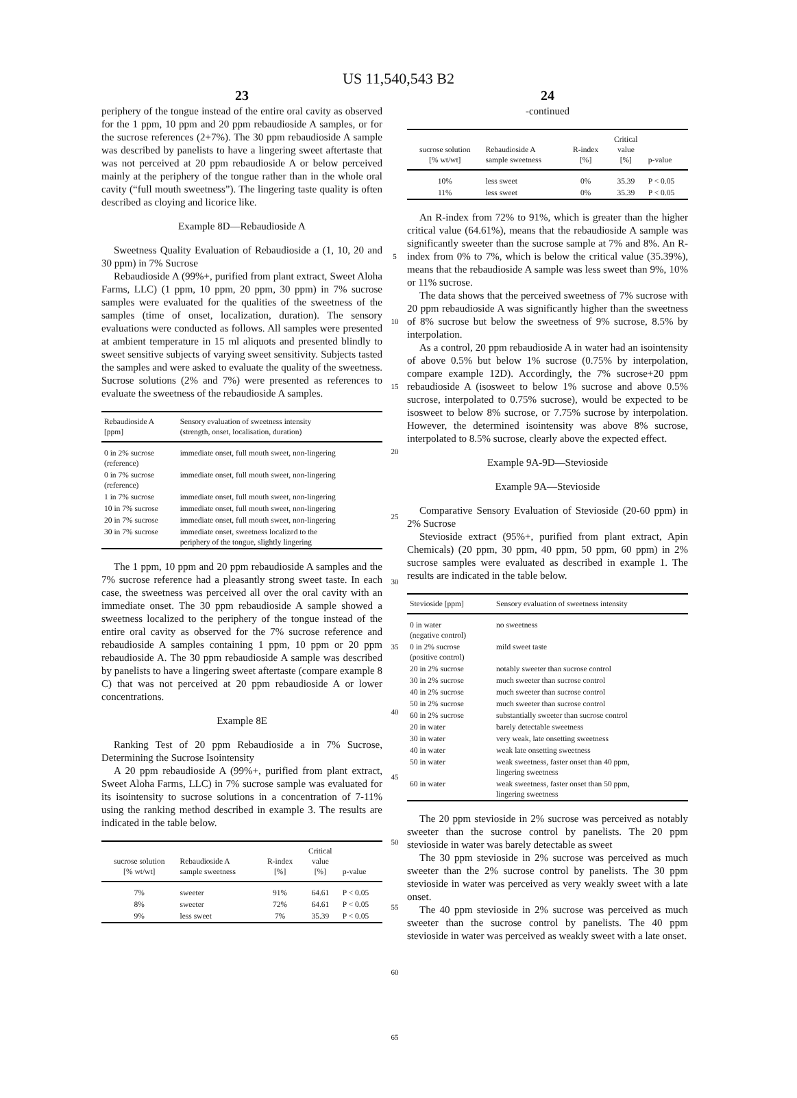US 11,540,543 B2
23
periphery of the tongue instead of the entire oral cavity as observed for the 1 ppm, 10 ppm and 20 ppm rebaudioside A samples, or for the sucrose references (2+7%). The 30 ppm rebaudioside A sample was described by panelists to have a lingering sweet aftertaste that was not perceived at 20 ppm rebaudioside A or below perceived mainly at the periphery of the tongue rather than in the whole oral cavity (“full mouth sweetness”). The lingering taste quality is often described as cloying and licorice like.
Example 8D—Rebaudioside A
Sweetness Quality Evaluation of Rebaudioside a (1, 10, 20 and 30 ppm) in 7% Sucrose
Rebaudioside A (99%+, purified from plant extract, Sweet Aloha Farms, LLC) (1 ppm, 10 ppm, 20 ppm, 30 ppm) in 7% sucrose samples were evaluated for the qualities of the sweetness of the samples (time of onset, localization, duration). The sensory evaluations were conducted as follows. All samples were presented at ambient temperature in 15 ml aliquots and presented blindly to sweet sensitive subjects of varying sweet sensitivity. Subjects tasted the samples and were asked to evaluate the quality of the sweetness. Sucrose solutions (2% and 7%) were presented as references to evaluate the sweetness of the rebaudioside A samples.
| Rebaudioside A [ppm] | Sensory evaluation of sweetness intensity (strength, onset, localisation, duration) |
| --- | --- |
| 0 in 2% sucrose (reference) | immediate onset, full mouth sweet, non-lingering |
| 0 in 7% sucrose (reference) | immediate onset, full mouth sweet, non-lingering |
| 1 in 7% sucrose | immediate onset, full mouth sweet, non-lingering |
| 10 in 7% sucrose | immediate onset, full mouth sweet, non-lingering |
| 20 in 7% sucrose | immediate onset, full mouth sweet, non-lingering |
| 30 in 7% sucrose | immediate onset, sweetness localized to the periphery of the tongue, slightly lingering |
The 1 ppm, 10 ppm and 20 ppm rebaudioside A samples and the 7% sucrose reference had a pleasantly strong sweet taste. In each case, the sweetness was perceived all over the oral cavity with an immediate onset. The 30 ppm rebaudioside A sample showed a sweetness localized to the periphery of the tongue instead of the entire oral cavity as observed for the 7% sucrose reference and rebaudioside A samples containing 1 ppm, 10 ppm or 20 ppm rebaudioside A. The 30 ppm rebaudioside A sample was described by panelists to have a lingering sweet aftertaste (compare example 8 C) that was not perceived at 20 ppm rebaudioside A or lower concentrations.
Example 8E
Ranking Test of 20 ppm Rebaudioside a in 7% Sucrose, Determining the Sucrose Isointensity
A 20 ppm rebaudioside A (99%+, purified from plant extract, Sweet Aloha Farms, LLC) in 7% sucrose sample was evaluated for its isointensity to sucrose solutions in a concentration of 7-11% using the ranking method described in example 3. The results are indicated in the table below.
| sucrose solution [% wt/wt] | Rebaudioside A sample sweetness | R-index [%] | Critical value [%] | p-value |
| --- | --- | --- | --- | --- |
| 7% | sweeter | 91% | 64.61 | P < 0.05 |
| 8% | sweeter | 72% | 64.61 | P < 0.05 |
| 9% | less sweet | 7% | 35.39 | P < 0.05 |
5
10
15
20
25
30
35
40
45
50
55
60
65
24
-continued
| sucrose solution [% wt/wt] | Rebaudioside A sample sweetness | R-index [%] | Critical value [%] | p-value |
| --- | --- | --- | --- | --- |
| 10% | less sweet | 0% | 35.39 | P < 0.05 |
| 11% | less sweet | 0% | 35.39 | P < 0.05 |
An R-index from 72% to 91%, which is greater than the higher critical value (64.61%), means that the rebaudioside A sample was significantly sweeter than the sucrose sample at 7% and 8%. An R-index from 0% to 7%, which is below the critical value (35.39%), means that the rebaudioside A sample was less sweet than 9%, 10% or 11% sucrose.
The data shows that the perceived sweetness of 7% sucrose with 20 ppm rebaudioside A was significantly higher than the sweetness of 8% sucrose but below the sweetness of 9% sucrose, 8.5% by interpolation.
As a control, 20 ppm rebaudioside A in water had an isointensity of above 0.5% but below 1% sucrose (0.75% by interpolation, compare example 12D). Accordingly, the 7% sucrose+20 ppm rebaudioside A (isosweet to below 1% sucrose and above 0.5% sucrose, interpolated to 0.75% sucrose), would be expected to be isosweet to below 8% sucrose, or 7.75% sucrose by interpolation. However, the determined isointensity was above 8% sucrose, interpolated to 8.5% sucrose, clearly above the expected effect.
Example 9A-9D—Stevioside
Example 9A—Stevioside
Comparative Sensory Evaluation of Stevioside (20-60 ppm) in 2% Sucrose
Stevioside extract (95%+, purified from plant extract, Apin Chemicals) (20 ppm, 30 ppm, 40 ppm, 50 ppm, 60 ppm) in 2% sucrose samples were evaluated as described in example 1. The results are indicated in the table below.
| Stevioside [ppm] | Sensory evaluation of sweetness intensity |
| --- | --- |
| 0 in water (negative control) | no sweetness |
| 0 in 2% sucrose (positive control) | mild sweet taste |
| 20 in 2% sucrose | notably sweeter than sucrose control |
| 30 in 2% sucrose | much sweeter than sucrose control |
| 40 in 2% sucrose | much sweeter than sucrose control |
| 50 in 2% sucrose | much sweeter than sucrose control |
| 60 in 2% sucrose | substantially sweeter than sucrose control |
| 20 in water | barely detectable sweetness |
| 30 in water | very weak, late onsetting sweetness |
| 40 in water | weak late onsetting sweetness |
| 50 in water | weak sweetness, faster onset than 40 ppm, lingering sweetness |
| 60 in water | weak sweetness, faster onset than 50 ppm, lingering sweetness |
The 20 ppm stevioside in 2% sucrose was perceived as notably sweeter than the sucrose control by panelists. The 20 ppm stevioside in water was barely detectable as sweet
The 30 ppm stevioside in 2% sucrose was perceived as much sweeter than the 2% sucrose control by panelists. The 30 ppm stevioside in water was perceived as very weakly sweet with a late onset.
The 40 ppm stevioside in 2% sucrose was perceived as much sweeter than the sucrose control by panelists. The 40 ppm stevioside in water was perceived as weakly sweet with a late onset.